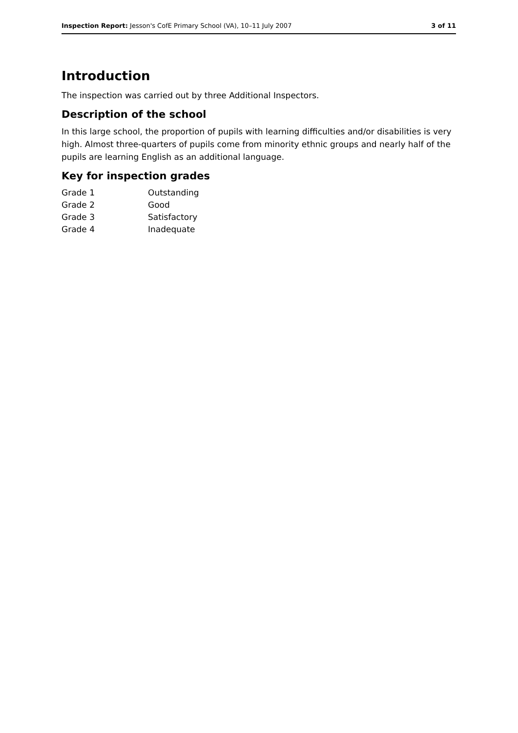Inspection Report: Jesson's CofE Primary School (VA), 10–11 July 2007 3 of 11
Introduction
The inspection was carried out by three Additional Inspectors.
Description of the school
In this large school, the proportion of pupils with learning difficulties and/or disabilities is very high. Almost three-quarters of pupils come from minority ethnic groups and nearly half of the pupils are learning English as an additional language.
Key for inspection grades
| Grade 1 | Outstanding |
| Grade 2 | Good |
| Grade 3 | Satisfactory |
| Grade 4 | Inadequate |